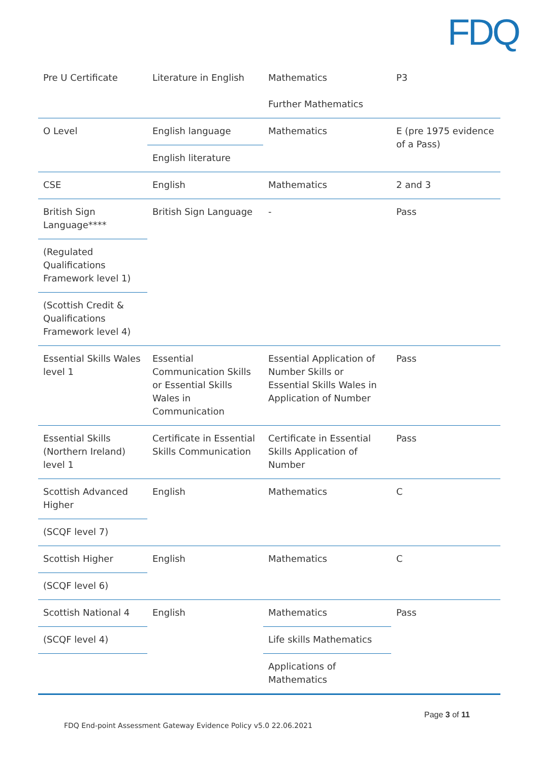FDQ
| Pre U Certificate | Literature in English | Mathematics | P3 |
| | | Further Mathematics | |
| O Level | English language | Mathematics | E (pre 1975 evidence of a Pass) |
| | English literature | | |
| CSE | English | Mathematics | 2 and 3 |
| British Sign Language**** | British Sign Language | - | Pass |
| (Regulated Qualifications Framework level 1) | | | |
| (Scottish Credit & Qualifications Framework level 4) | | | |
| Essential Skills Wales level 1 | Essential Communication Skills or Essential Skills Wales in Communication | Essential Application of Number Skills or Essential Skills Wales in Application of Number | Pass |
| Essential Skills (Northern Ireland) level 1 | Certificate in Essential Skills Communication | Certificate in Essential Skills Application of Number | Pass |
| Scottish Advanced Higher | English | Mathematics | C |
| (SCQF level 7) | | | |
| Scottish Higher | English | Mathematics | C |
| (SCQF level 6) | | | |
| Scottish National 4 | English | Mathematics | Pass |
| (SCQF level 4) | | Life skills Mathematics | |
| | | Applications of Mathematics | |
Page 3 of 11
FDQ End-point Assessment Gateway Evidence Policy v5.0 22.06.2021